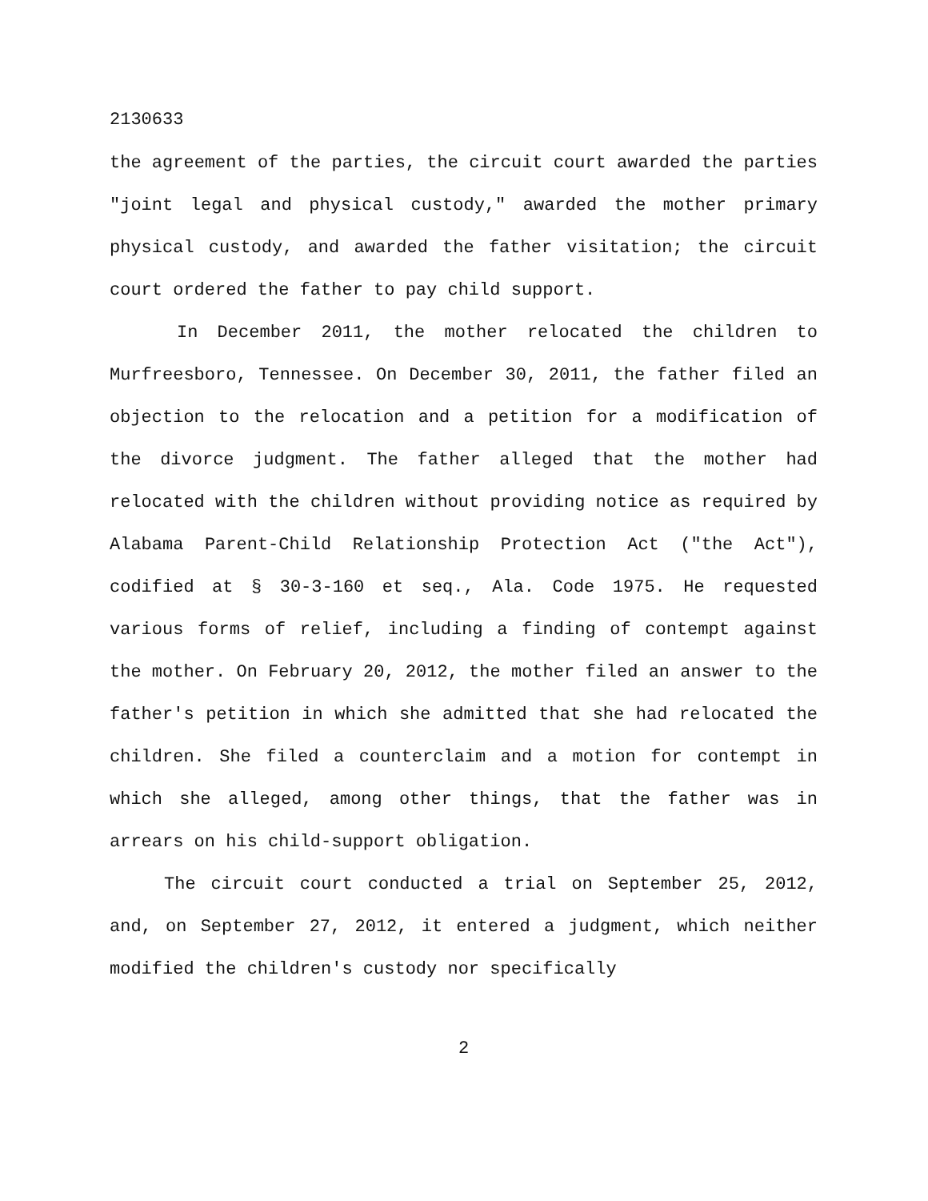2130633
the agreement of the parties, the circuit court awarded the parties "joint legal and physical custody," awarded the mother primary physical custody, and awarded the father visitation; the circuit court ordered the father to pay child support.
In December 2011, the mother relocated the children to Murfreesboro, Tennessee. On December 30, 2011, the father filed an objection to the relocation and a petition for a modification of the divorce judgment. The father alleged that the mother had relocated with the children without providing notice as required by Alabama Parent-Child Relationship Protection Act ("the Act"), codified at § 30-3-160 et seq., Ala. Code 1975. He requested various forms of relief, including a finding of contempt against the mother. On February 20, 2012, the mother filed an answer to the father's petition in which she admitted that she had relocated the children. She filed a counterclaim and a motion for contempt in which she alleged, among other things, that the father was in arrears on his child-support obligation.
The circuit court conducted a trial on September 25, 2012, and, on September 27, 2012, it entered a judgment, which neither modified the children's custody nor specifically
2